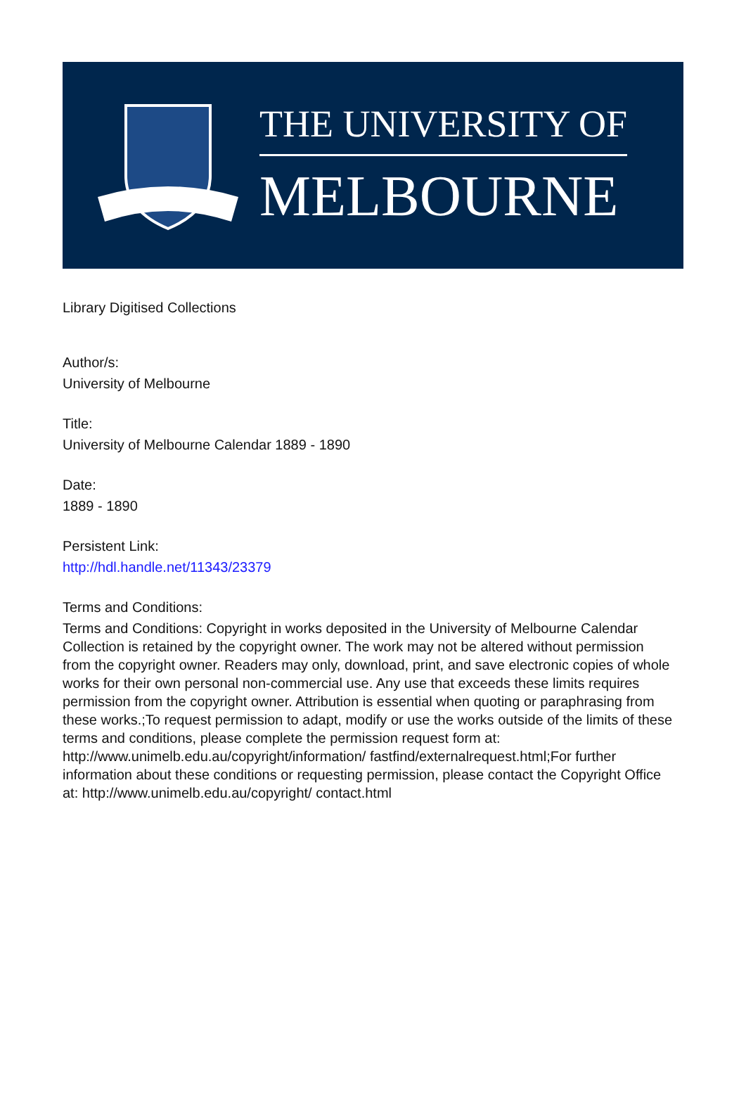THE UNIVERSITY OF
MELBOURNE
Library Digitised Collections
Author/s:
University of Melbourne
Title:
University of Melbourne Calendar 1889 - 1890
Date:
1889 - 1890
Persistent Link:
http://hdl.handle.net/11343/23379
Terms and Conditions:
Terms and Conditions: Copyright in works deposited in the University of Melbourne Calendar Collection is retained by the copyright owner. The work may not be altered without permission from the copyright owner. Readers may only, download, print, and save electronic copies of whole works for their own personal non-commercial use. Any use that exceeds these limits requires permission from the copyright owner. Attribution is essential when quoting or paraphrasing from these works.;To request permission to adapt, modify or use the works outside of the limits of these terms and conditions, please complete the permission request form at: http://www.unimelb.edu.au/copyright/information/ fastfind/externalrequest.html;For further information about these conditions or requesting permission, please contact the Copyright Office at: http://www.unimelb.edu.au/copyright/ contact.html